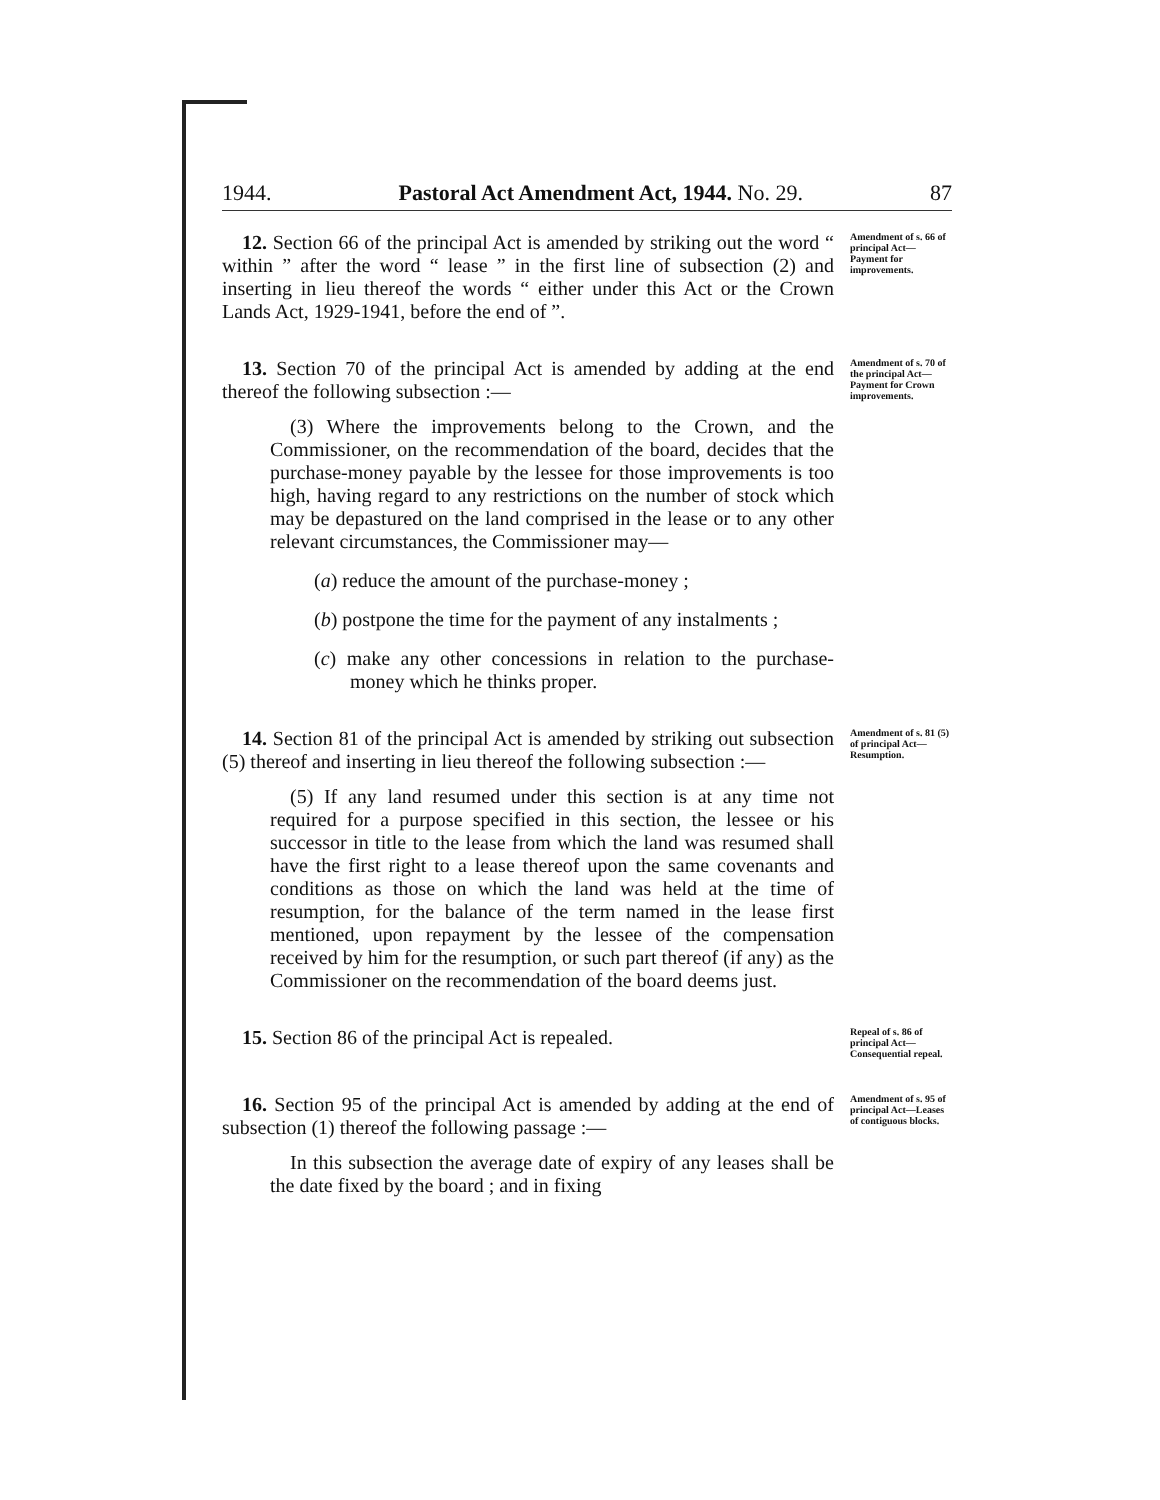1944. Pastoral Act Amendment Act, 1944. No. 29. 87
 12. Section 66 of the principal Act is amended by striking out the word “ within ” after the word “ lease ” in the first line of subsection (2) and inserting in lieu thereof the words “ either under this Act or the Crown Lands Act, 1929-1941, before the end of ”.
Amendment of s. 66 of principal Act—Payment for improvements.
 13. Section 70 of the principal Act is amended by adding at the end thereof the following subsection :—
 (3) Where the improvements belong to the Crown, and the Commissioner, on the recommendation of the board, decides that the purchase-money payable by the lessee for those improvements is too high, having regard to any restrictions on the number of stock which may be depastured on the land comprised in the lease or to any other relevant circumstances, the Commissioner may—
(a) reduce the amount of the purchase-money ;
(b) postpone the time for the payment of any instalments ;
(c) make any other concessions in relation to the purchase-money which he thinks proper.
Amendment of s. 70 of the principal Act—Payment for Crown improvements.
 14. Section 81 of the principal Act is amended by striking out subsection (5) thereof and inserting in lieu thereof the following subsection :—
 (5) If any land resumed under this section is at any time not required for a purpose specified in this section, the lessee or his successor in title to the lease from which the land was resumed shall have the first right to a lease thereof upon the same covenants and conditions as those on which the land was held at the time of resumption, for the balance of the term named in the lease first mentioned, upon repayment by the lessee of the compensation received by him for the resumption, or such part thereof (if any) as the Commissioner on the recommendation of the board deems just.
Amendment of s. 81 (5) of principal Act—Resumption.
 15. Section 86 of the principal Act is repealed.
Repeal of s. 86 of principal Act—Consequential repeal.
 16. Section 95 of the principal Act is amended by adding at the end of subsection (1) thereof the following passage :—
 In this subsection the average date of expiry of any leases shall be the date fixed by the board ; and in fixing
Amendment of s. 95 of principal Act—Leases of contiguous blocks.